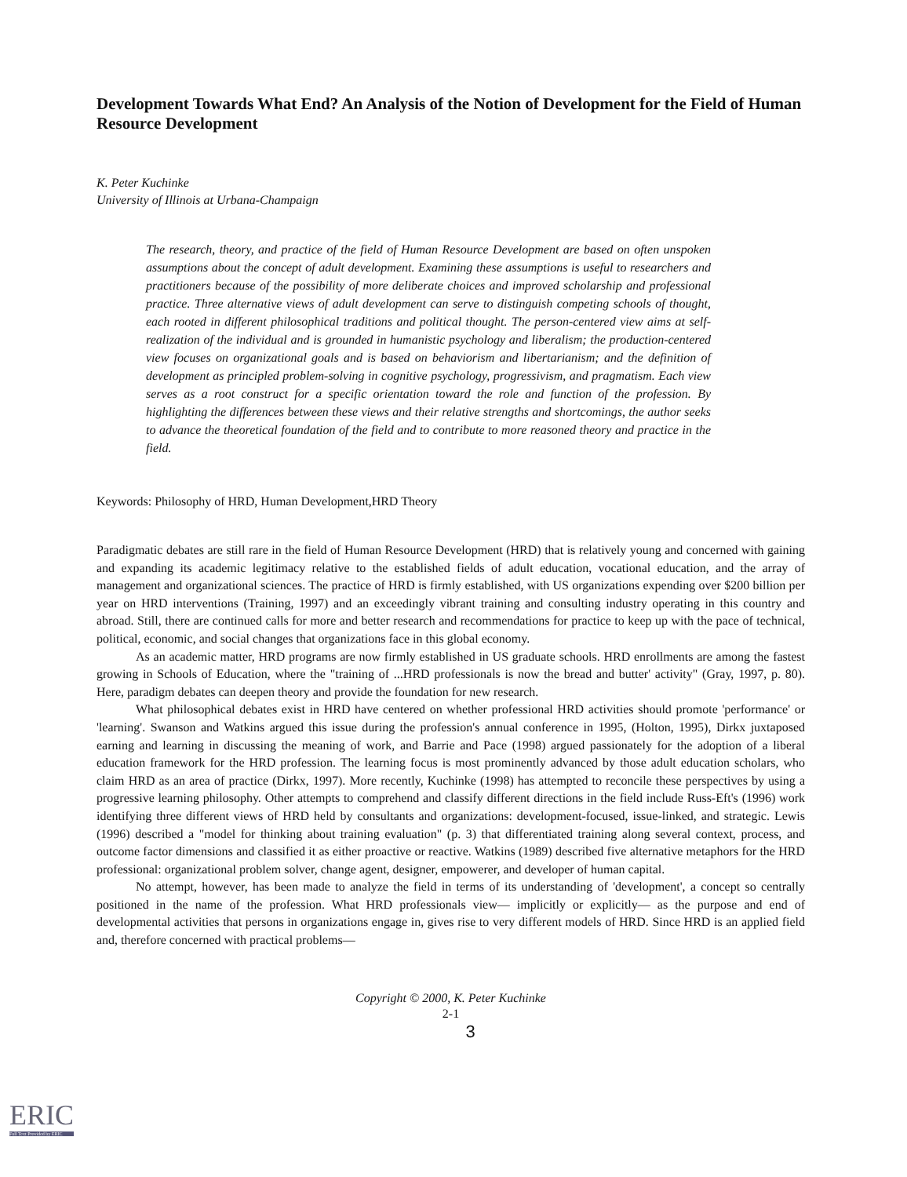Development Towards What End? An Analysis of the Notion of Development for the Field of Human Resource Development
K. Peter Kuchinke
University of Illinois at Urbana-Champaign
The research, theory, and practice of the field of Human Resource Development are based on often unspoken assumptions about the concept of adult development. Examining these assumptions is useful to researchers and practitioners because of the possibility of more deliberate choices and improved scholarship and professional practice. Three alternative views of adult development can serve to distinguish competing schools of thought, each rooted in different philosophical traditions and political thought. The person-centered view aims at self-realization of the individual and is grounded in humanistic psychology and liberalism; the production-centered view focuses on organizational goals and is based on behaviorism and libertarianism; and the definition of development as principled problem-solving in cognitive psychology, progressivism, and pragmatism. Each view serves as a root construct for a specific orientation toward the role and function of the profession. By highlighting the differences between these views and their relative strengths and shortcomings, the author seeks to advance the theoretical foundation of the field and to contribute to more reasoned theory and practice in the field.
Keywords: Philosophy of HRD, Human Development,HRD Theory
Paradigmatic debates are still rare in the field of Human Resource Development (HRD) that is relatively young and concerned with gaining and expanding its academic legitimacy relative to the established fields of adult education, vocational education, and the array of management and organizational sciences. The practice of HRD is firmly established, with US organizations expending over $200 billion per year on HRD interventions (Training, 1997) and an exceedingly vibrant training and consulting industry operating in this country and abroad. Still, there are continued calls for more and better research and recommendations for practice to keep up with the pace of technical, political, economic, and social changes that organizations face in this global economy.
As an academic matter, HRD programs are now firmly established in US graduate schools. HRD enrollments are among the fastest growing in Schools of Education, where the "training of ...HRD professionals is now the bread and butter' activity" (Gray, 1997, p. 80). Here, paradigm debates can deepen theory and provide the foundation for new research.
What philosophical debates exist in HRD have centered on whether professional HRD activities should promote 'performance' or 'learning'. Swanson and Watkins argued this issue during the profession's annual conference in 1995, (Holton, 1995), Dirkx juxtaposed earning and learning in discussing the meaning of work, and Barrie and Pace (1998) argued passionately for the adoption of a liberal education framework for the HRD profession. The learning focus is most prominently advanced by those adult education scholars, who claim HRD as an area of practice (Dirkx, 1997). More recently, Kuchinke (1998) has attempted to reconcile these perspectives by using a progressive learning philosophy. Other attempts to comprehend and classify different directions in the field include Russ-Eft's (1996) work identifying three different views of HRD held by consultants and organizations: development-focused, issue-linked, and strategic. Lewis (1996) described a "model for thinking about training evaluation" (p. 3) that differentiated training along several context, process, and outcome factor dimensions and classified it as either proactive or reactive. Watkins (1989) described five alternative metaphors for the HRD professional: organizational problem solver, change agent, designer, empowerer, and developer of human capital.
No attempt, however, has been made to analyze the field in terms of its understanding of 'development', a concept so centrally positioned in the name of the profession. What HRD professionals view— implicitly or explicitly— as the purpose and end of developmental activities that persons in organizations engage in, gives rise to very different models of HRD. Since HRD is an applied field and, therefore concerned with practical problems—
Copyright © 2000, K. Peter Kuchinke
2-1
3
ERIC
Full Text Provided by ERIC